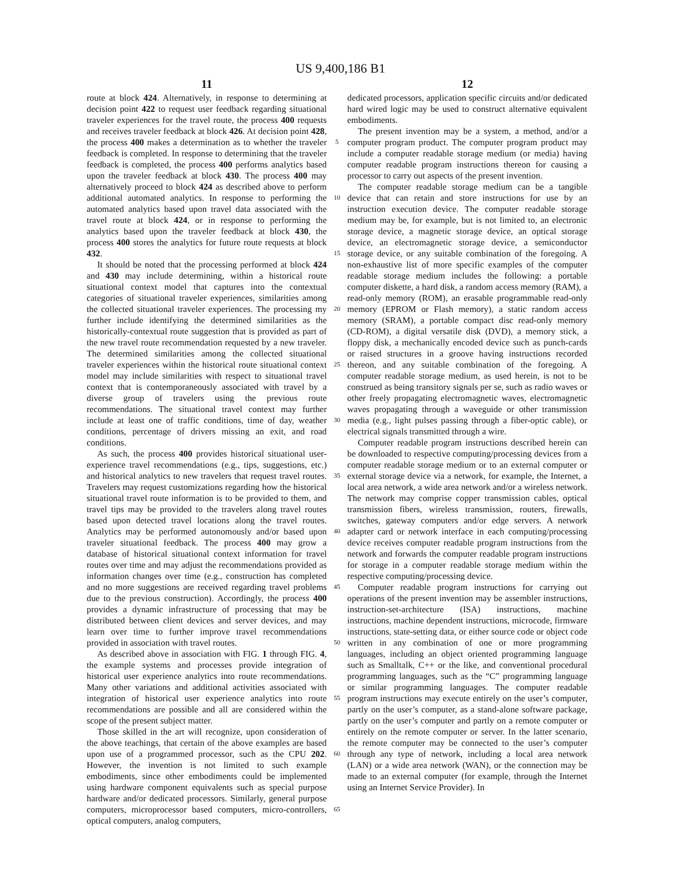US 9,400,186 B1
11
route at block 424. Alternatively, in response to determining at decision point 422 to request user feedback regarding situational traveler experiences for the travel route, the process 400 requests and receives traveler feedback at block 426. At decision point 428, the process 400 makes a determination as to whether the traveler feedback is completed. In response to determining that the traveler feedback is completed, the process 400 performs analytics based upon the traveler feedback at block 430. The process 400 may alternatively proceed to block 424 as described above to perform additional automated analytics. In response to performing the automated analytics based upon travel data associated with the travel route at block 424, or in response to performing the analytics based upon the traveler feedback at block 430, the process 400 stores the analytics for future route requests at block 432.
It should be noted that the processing performed at block 424 and 430 may include determining, within a historical route situational context model that captures into the contextual categories of situational traveler experiences, similarities among the collected situational traveler experiences. The processing my further include identifying the determined similarities as the historically-contextual route suggestion that is provided as part of the new travel route recommendation requested by a new traveler. The determined similarities among the collected situational traveler experiences within the historical route situational context model may include similarities with respect to situational travel context that is contemporaneously associated with travel by a diverse group of travelers using the previous route recommendations. The situational travel context may further include at least one of traffic conditions, time of day, weather conditions, percentage of drivers missing an exit, and road conditions.
As such, the process 400 provides historical situational user-experience travel recommendations (e.g., tips, suggestions, etc.) and historical analytics to new travelers that request travel routes. Travelers may request customizations regarding how the historical situational travel route information is to be provided to them, and travel tips may be provided to the travelers along travel routes based upon detected travel locations along the travel routes. Analytics may be performed autonomously and/or based upon traveler situational feedback. The process 400 may grow a database of historical situational context information for travel routes over time and may adjust the recommendations provided as information changes over time (e.g., construction has completed and no more suggestions are received regarding travel problems due to the previous construction). Accordingly, the process 400 provides a dynamic infrastructure of processing that may be distributed between client devices and server devices, and may learn over time to further improve travel recommendations provided in association with travel routes.
As described above in association with FIG. 1 through FIG. 4, the example systems and processes provide integration of historical user experience analytics into route recommendations. Many other variations and additional activities associated with integration of historical user experience analytics into route recommendations are possible and all are considered within the scope of the present subject matter.
Those skilled in the art will recognize, upon consideration of the above teachings, that certain of the above examples are based upon use of a programmed processor, such as the CPU 202. However, the invention is not limited to such example embodiments, since other embodiments could be implemented using hardware component equivalents such as special purpose hardware and/or dedicated processors. Similarly, general purpose computers, microprocessor based computers, micro-controllers, optical computers, analog computers,
5
10
15
20
25
30
35
40
45
50
55
60
65
12
dedicated processors, application specific circuits and/or dedicated hard wired logic may be used to construct alternative equivalent embodiments.
The present invention may be a system, a method, and/or a computer program product. The computer program product may include a computer readable storage medium (or media) having computer readable program instructions thereon for causing a processor to carry out aspects of the present invention.
The computer readable storage medium can be a tangible device that can retain and store instructions for use by an instruction execution device. The computer readable storage medium may be, for example, but is not limited to, an electronic storage device, a magnetic storage device, an optical storage device, an electromagnetic storage device, a semiconductor storage device, or any suitable combination of the foregoing. A non-exhaustive list of more specific examples of the computer readable storage medium includes the following: a portable computer diskette, a hard disk, a random access memory (RAM), a read-only memory (ROM), an erasable programmable read-only memory (EPROM or Flash memory), a static random access memory (SRAM), a portable compact disc read-only memory (CD-ROM), a digital versatile disk (DVD), a memory stick, a floppy disk, a mechanically encoded device such as punch-cards or raised structures in a groove having instructions recorded thereon, and any suitable combination of the foregoing. A computer readable storage medium, as used herein, is not to be construed as being transitory signals per se, such as radio waves or other freely propagating electromagnetic waves, electromagnetic waves propagating through a waveguide or other transmission media (e.g., light pulses passing through a fiber-optic cable), or electrical signals transmitted through a wire.
Computer readable program instructions described herein can be downloaded to respective computing/processing devices from a computer readable storage medium or to an external computer or external storage device via a network, for example, the Internet, a local area network, a wide area network and/or a wireless network. The network may comprise copper transmission cables, optical transmission fibers, wireless transmission, routers, firewalls, switches, gateway computers and/or edge servers. A network adapter card or network interface in each computing/processing device receives computer readable program instructions from the network and forwards the computer readable program instructions for storage in a computer readable storage medium within the respective computing/processing device.
Computer readable program instructions for carrying out operations of the present invention may be assembler instructions, instruction-set-architecture (ISA) instructions, machine instructions, machine dependent instructions, microcode, firmware instructions, state-setting data, or either source code or object code written in any combination of one or more programming languages, including an object oriented programming language such as Smalltalk, C++ or the like, and conventional procedural programming languages, such as the “C” programming language or similar programming languages. The computer readable program instructions may execute entirely on the user’s computer, partly on the user’s computer, as a stand-alone software package, partly on the user’s computer and partly on a remote computer or entirely on the remote computer or server. In the latter scenario, the remote computer may be connected to the user’s computer through any type of network, including a local area network (LAN) or a wide area network (WAN), or the connection may be made to an external computer (for example, through the Internet using an Internet Service Provider). In